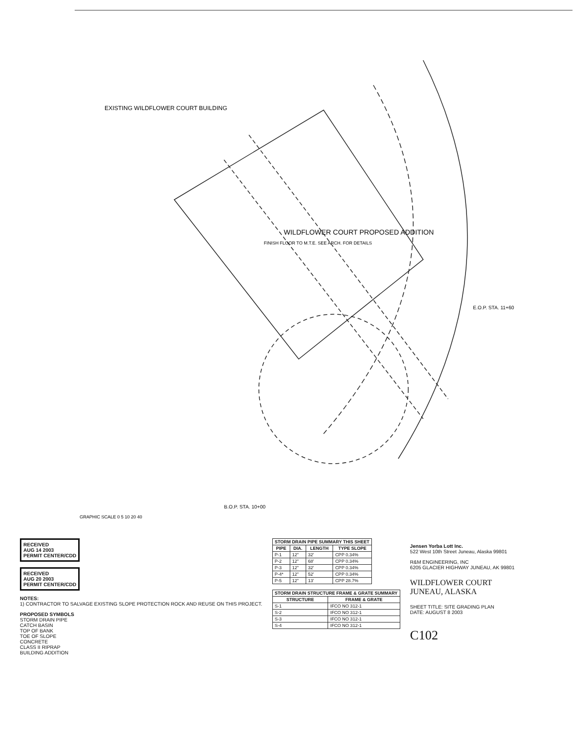EXISTING WILDFLOWER COURT BUILDING
WILDFLOWER COURT PROPOSED ADDITION
FINISH FLOOR TO M.T.E. SEE ARCH. FOR DETAILS
E.O.P. STA. 11+60
B.O.P. STA. 10+00
GRAPHIC SCALE 0 5 10 20 40
RECEIVED
AUG 14 2003
PERMIT CENTER/CDD
RECEIVED
AUG 20 2003
PERMIT CENTER/CDD
NOTES:
1) CONTRACTOR TO SALVAGE EXISTING SLOPE PROTECTION ROCK AND REUSE ON THIS PROJECT.
PROPOSED SYMBOLS
STORM DRAIN PIPE
CATCH BASIN
TOP OF BANK
TOE OF SLOPE
CONCRETE
CLASS II RIPRAP
BUILDING ADDITION
| STORM DRAIN PIPE SUMMARY THIS SHEET | | | |
| --- | --- | --- | --- |
| PIPE | DIA. | LENGTH | TYPE SLOPE |
| P-1 | 12" | 32' | CPP 0.34% |
| P-2 | 12" | 68' | CPP 0.34% |
| P-3 | 12" | 32' | CPP 0.34% |
| P-4* | 12" | 52' | CPP 0.34% |
| P-5 | 12" | 13' | CPP 28.7% |
| STORM DRAIN STRUCTURE FRAME & GRATE SUMMARY | |
| --- | --- |
| STRUCTURE | FRAME & GRATE |
| S-1 | IFCO NO 312-1 |
| S-2 | IFCO NO 312-1 |
| S-3 | IFCO NO 312-1 |
| S-4 | IFCO NO 312-1 |
Jensen Yorba Lott Inc.
522 West 10th Street Juneau, Alaska 99801
R&M ENGINEERING, INC
6205 GLACIER HIGHWAY JUNEAU, AK 99801
WILDFLOWER COURT
JUNEAU, ALASKA
SHEET TITLE: SITE GRADING PLAN
DATE: AUGUST 8 2003
C102